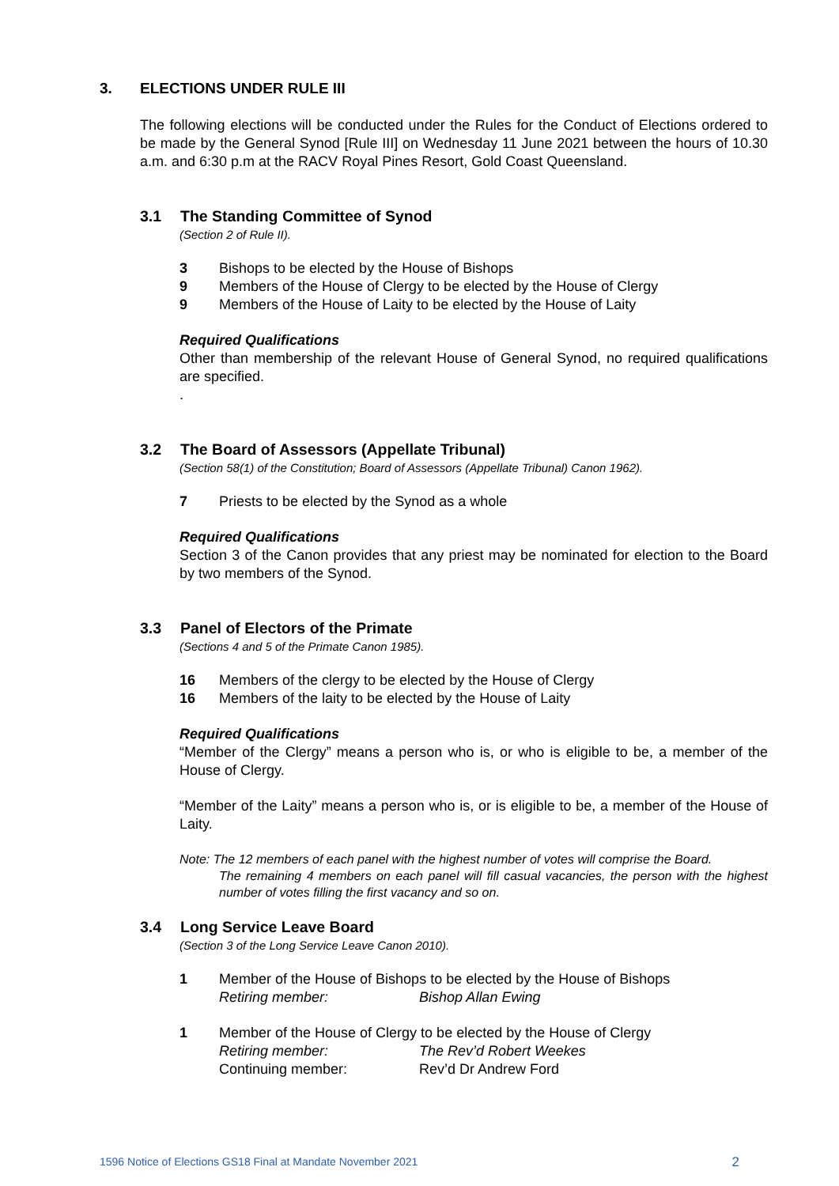3. ELECTIONS UNDER RULE III
The following elections will be conducted under the Rules for the Conduct of Elections ordered to be made by the General Synod [Rule III] on Wednesday 11 June 2021 between the hours of 10.30 a.m. and 6:30 p.m at the RACV Royal Pines Resort, Gold Coast Queensland.
3.1 The Standing Committee of Synod
(Section 2 of Rule II).
3 Bishops to be elected by the House of Bishops
9 Members of the House of Clergy to be elected by the House of Clergy
9 Members of the House of Laity to be elected by the House of Laity
Required Qualifications
Other than membership of the relevant House of General Synod, no required qualifications are specified.
.
3.2 The Board of Assessors (Appellate Tribunal)
(Section 58(1) of the Constitution; Board of Assessors (Appellate Tribunal) Canon 1962).
7 Priests to be elected by the Synod as a whole
Required Qualifications
Section 3 of the Canon provides that any priest may be nominated for election to the Board by two members of the Synod.
3.3 Panel of Electors of the Primate
(Sections 4 and 5 of the Primate Canon 1985).
16 Members of the clergy to be elected by the House of Clergy
16 Members of the laity to be elected by the House of Laity
Required Qualifications
“Member of the Clergy” means a person who is, or who is eligible to be, a member of the House of Clergy.
“Member of the Laity” means a person who is, or is eligible to be, a member of the House of Laity.
Note: The 12 members of each panel with the highest number of votes will comprise the Board.
The remaining 4 members on each panel will fill casual vacancies, the person with the highest number of votes filling the first vacancy and so on.
3.4 Long Service Leave Board
(Section 3 of the Long Service Leave Canon 2010).
1 Member of the House of Bishops to be elected by the House of Bishops
Retiring member: Bishop Allan Ewing
1 Member of the House of Clergy to be elected by the House of Clergy
Retiring member: The Rev’d Robert Weekes
Continuing member: Rev’d Dr Andrew Ford
1596 Notice of Elections GS18 Final at Mandate November 2021 2